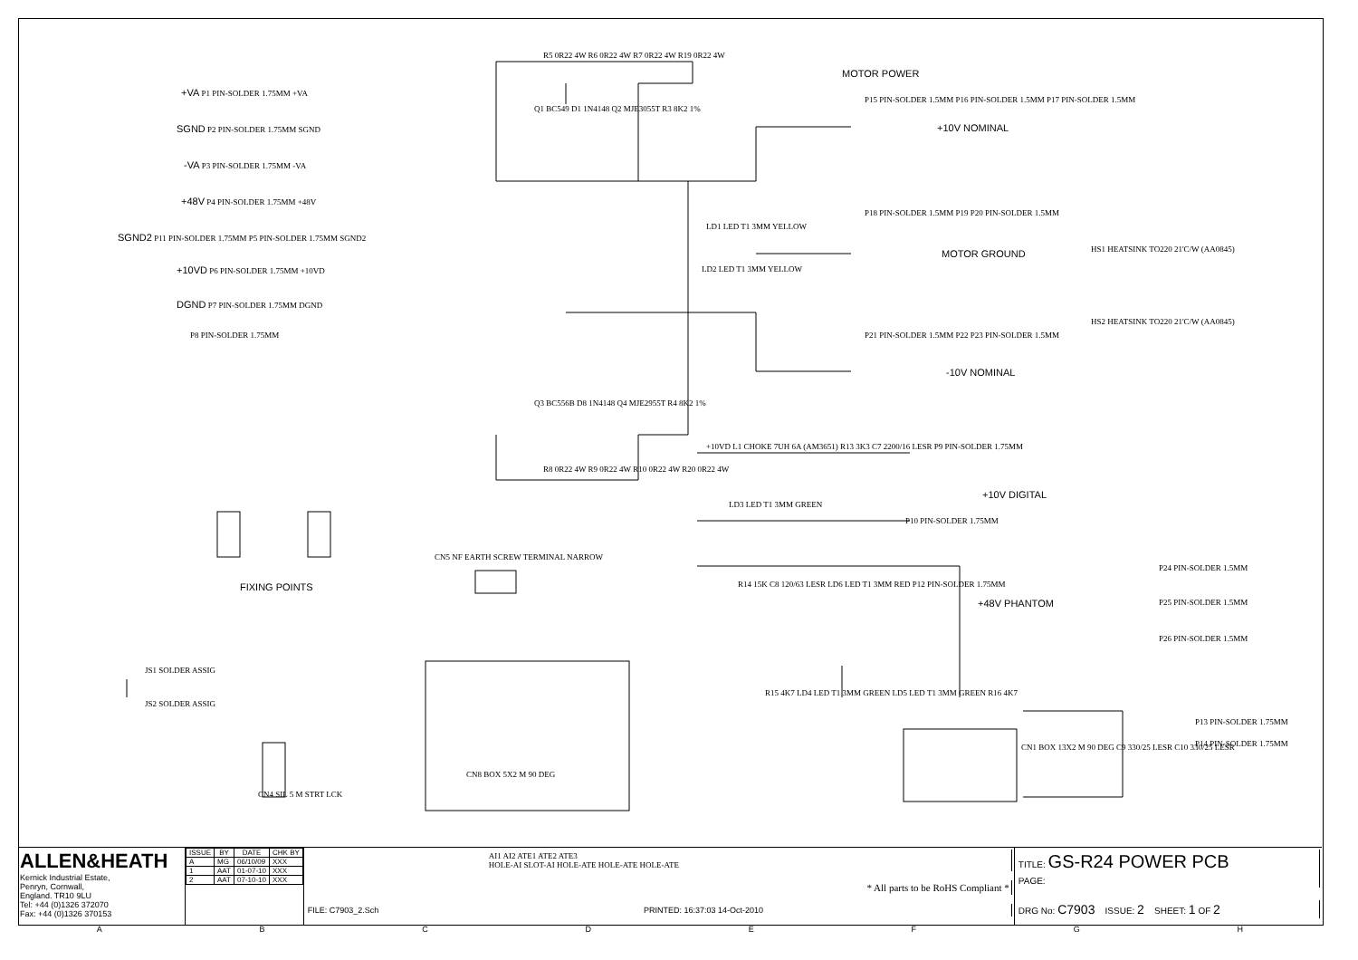MOTOR POWER
+10V NOMINAL
MOTOR GROUND
-10V NOMINAL
+10V DIGITAL
+48V PHANTOM
FIXING POINTS
+VA P1 PIN-SOLDER 1.75MM +VA
SGND P2 PIN-SOLDER 1.75MM SGND
-VA P3 PIN-SOLDER 1.75MM -VA
+48V P4 PIN-SOLDER 1.75MM +48V
SGND2 P11 PIN-SOLDER 1.75MM P5 PIN-SOLDER 1.75MM SGND2
+10VD P6 PIN-SOLDER 1.75MM +10VD
DGND P7 PIN-SOLDER 1.75MM DGND
P8 PIN-SOLDER 1.75MM
R5 0R22 4W R6 0R22 4W R7 0R22 4W R19 0R22 4W
R8 0R22 4W R9 0R22 4W R10 0R22 4W R20 0R22 4W
Q1 BC549 D1 1N4148 Q2 MJE3055T R3 8K2 1%
Q3 BC556B D8 1N4148 Q4 MJE2955T R4 8K2 1%
LD1 LED T1 3MM YELLOW
LD2 LED T1 3MM YELLOW
HS1 HEATSINK TO220 21'C/W (AA0845)
HS2 HEATSINK TO220 21'C/W (AA0845)
+10VD L1 CHOKE 7UH 6A (AM3651) R13 3K3 C7 2200/16 LESR P9 PIN-SOLDER 1.75MM
LD3 LED T1 3MM GREEN
P10 PIN-SOLDER 1.75MM
R14 15K C8 120/63 LESR LD6 LED T1 3MM RED P12 PIN-SOLDER 1.75MM
CN5 NF EARTH SCREW TERMINAL NARROW
JS1 SOLDER ASSIG
JS2 SOLDER ASSIG
CN4 SIL 5 M STRT LCK
CN8 BOX 5X2 M 90 DEG
R15 4K7 LD4 LED T1 3MM GREEN LD5 LED T1 3MM GREEN R16 4K7
CN1 BOX 13X2 M 90 DEG C9 330/25 LESR C10 330/25 LESR
P24 PIN-SOLDER 1.5MM
P25 PIN-SOLDER 1.5MM
P26 PIN-SOLDER 1.5MM
P13 PIN-SOLDER 1.75MM
P14 PIN-SOLDER 1.75MM
P15 PIN-SOLDER 1.5MM P16 PIN-SOLDER 1.5MM P17 PIN-SOLDER 1.5MM
P18 PIN-SOLDER 1.5MM P19 P20 PIN-SOLDER 1.5MM
P21 PIN-SOLDER 1.5MM P22 P23 PIN-SOLDER 1.5MM
ALLEN&HEATH
Kernick Industrial Estate,
Penryn, Cornwall,
England. TR10 9LU
Tel: +44 (0)1326 372070
Fax: +44 (0)1326 370153
| ISSUE | BY | DATE | CHK BY |
| --- | --- | --- | --- |
| A | MG | 06/10/09 | XXX |
| 1 | AAT | 01-07-10 | XXX |
| 2 | AAT | 07-10-10 | XXX |
AI1 AI2 ATE1 ATE2 ATE3
HOLE-AI SLOT-AI HOLE-ATE HOLE-ATE HOLE-ATE
* All parts to be RoHS Compliant *
FILE: C7903_2.Sch PRINTED: 16:37:03 14-Oct-2010
TITLE: GS-R24 POWER PCB
PAGE:
DRG No: C7903 ISSUE: 2 SHEET: 1 OF 2
ABCDEFGH